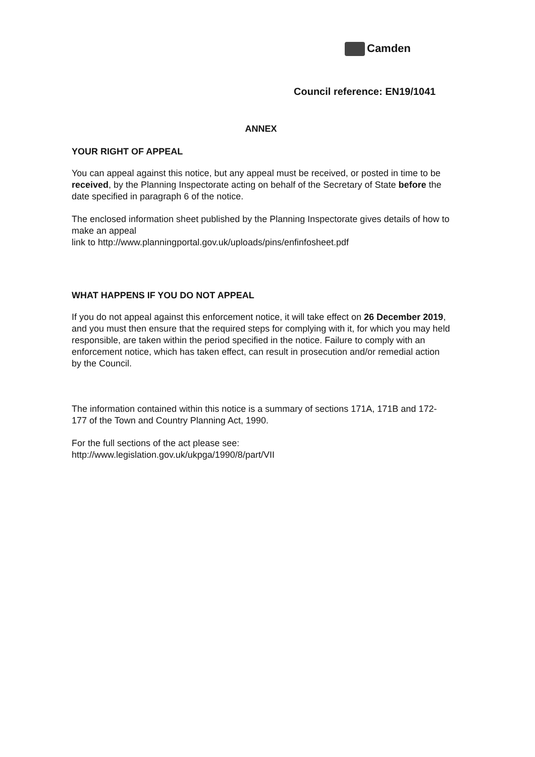Camden
Council reference: EN19/1041
ANNEX
YOUR RIGHT OF APPEAL
You can appeal against this notice, but any appeal must be received, or posted in time to be received, by the Planning Inspectorate acting on behalf of the Secretary of State before the date specified in paragraph 6 of the notice.
The enclosed information sheet published by the Planning Inspectorate gives details of how to make an appeal
link to http://www.planningportal.gov.uk/uploads/pins/enfinfosheet.pdf
WHAT HAPPENS IF YOU DO NOT APPEAL
If you do not appeal against this enforcement notice, it will take effect on 26 December 2019, and you must then ensure that the required steps for complying with it, for which you may held responsible, are taken within the period specified in the notice. Failure to comply with an enforcement notice, which has taken effect, can result in prosecution and/or remedial action by the Council.
The information contained within this notice is a summary of sections 171A, 171B and 172-177 of the Town and Country Planning Act, 1990.
For the full sections of the act please see:
http://www.legislation.gov.uk/ukpga/1990/8/part/VII